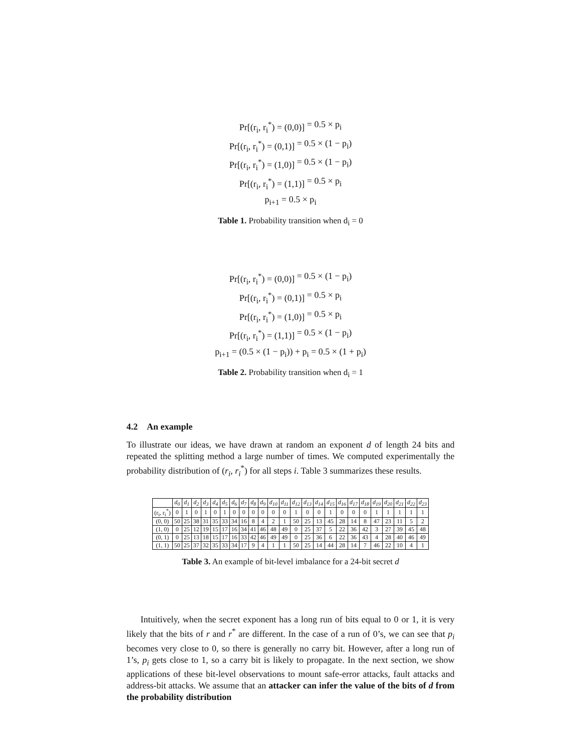Pr[(r<sub>i</sub>, r<sub>i</sub><sup>*</sup>) = (0,0)] = 0.5 × p<sub>i</sub>
Pr[(r<sub>i</sub>, r<sub>i</sub><sup>*</sup>) = (0,1)] = 0.5 × (1 − p<sub>i</sub>)
Pr[(r<sub>i</sub>, r<sub>i</sub><sup>*</sup>) = (1,0)] = 0.5 × (1 − p<sub>i</sub>)
Pr[(r<sub>i</sub>, r<sub>i</sub><sup>*</sup>) = (1,1)] = 0.5 × p<sub>i</sub>
p<sub>i+1</sub> = 0.5 × p<sub>i</sub>
Table 1. Probability transition when d<sub>i</sub> = 0
Pr[(r<sub>i</sub>, r<sub>i</sub><sup>*</sup>) = (0,0)] = 0.5 × (1 − p<sub>i</sub>)
Pr[(r<sub>i</sub>, r<sub>i</sub><sup>*</sup>) = (0,1)] = 0.5 × p<sub>i</sub>
Pr[(r<sub>i</sub>, r<sub>i</sub><sup>*</sup>) = (1,0)] = 0.5 × p<sub>i</sub>
Pr[(r<sub>i</sub>, r<sub>i</sub><sup>*</sup>) = (1,1)] = 0.5 × (1 − p<sub>i</sub>)
p<sub>i+1</sub> = (0.5 × (1 − p<sub>i</sub>)) + p<sub>i</sub> = 0.5 × (1 + p<sub>i</sub>)
Table 2. Probability transition when d<sub>i</sub> = 1
4.2 An example
To illustrate our ideas, we have drawn at random an exponent d of length 24 bits and repeated the splitting method a large number of times. We computed experimentally the probability distribution of (r<sub>i</sub>, r<sub>i</sub><sup>*</sup>) for all steps i. Table 3 summarizes these results.
| | d<sub>0</sub> | d<sub>1</sub> | d<sub>2</sub> | d<sub>3</sub> | d<sub>4</sub> | d<sub>5</sub> | d<sub>6</sub> | d<sub>7</sub> | d<sub>8</sub> | d<sub>9</sub> | d<sub>10</sub> | d<sub>11</sub> | d<sub>12</sub> | d<sub>13</sub> | d<sub>14</sub> | d<sub>15</sub> | d<sub>16</sub> | d<sub>17</sub> | d<sub>18</sub> | d<sub>19</sub> | d<sub>20</sub> | d<sub>21</sub> | d<sub>22</sub> | d<sub>23</sub> |
| --- | --- | --- | --- | --- | --- | --- | --- | --- | --- | --- | --- | --- | --- | --- | --- | --- | --- | --- | --- | --- | --- | --- | --- | --- |
| (r<sub>i</sub>, r<sub>i</sub><sup>*</sup>) | 0 | 1 | 0 | 1 | 0 | 1 | 0 | 0 | 0 | 0 | 0 | 0 | 1 | 0 | 0 | 1 | 0 | 0 | 0 | 1 | 1 | 1 | 1 | 1 |
| (0, 0) | 50 | 25 | 38 | 31 | 35 | 33 | 34 | 16 | 8 | 4 | 2 | 1 | 50 | 25 | 13 | 45 | 28 | 14 | 8 | 47 | 23 | 11 | 5 | 2 |
| (1, 0) | 0 | 25 | 12 | 19 | 15 | 17 | 16 | 34 | 41 | 46 | 48 | 49 | 0 | 25 | 37 | 5 | 22 | 36 | 42 | 3 | 27 | 39 | 45 | 48 |
| (0, 1) | 0 | 25 | 13 | 18 | 15 | 17 | 16 | 33 | 42 | 46 | 49 | 49 | 0 | 25 | 36 | 6 | 22 | 36 | 43 | 4 | 28 | 40 | 46 | 49 |
| (1, 1) | 50 | 25 | 37 | 32 | 35 | 33 | 34 | 17 | 9 | 4 | 1 | 1 | 50 | 25 | 14 | 44 | 28 | 14 | 7 | 46 | 22 | 10 | 4 | 1 |
Table 3. An example of bit-level imbalance for a 24-bit secret d
Intuitively, when the secret exponent has a long run of bits equal to 0 or 1, it is very likely that the bits of r and r<sup>*</sup> are different. In the case of a run of 0’s, we can see that p<sub>i</sub> becomes very close to 0, so there is generally no carry bit. However, after a long run of 1’s, p<sub>i</sub> gets close to 1, so a carry bit is likely to propagate. In the next section, we show applications of these bit-level observations to mount safe-error attacks, fault attacks and address-bit attacks. We assume that an attacker can infer the value of the bits of d from the probability distribution